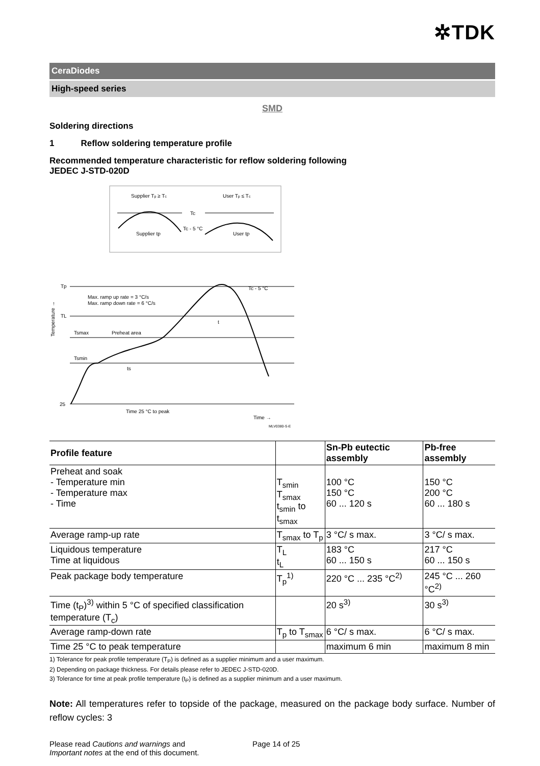✲TDK
CeraDiodes
High-speed series
SMD
Soldering directions
1 Reflow soldering temperature profile
Recommended temperature characteristic for reflow soldering following
JEDEC J-STD-020D
Supplier Tp ≥ Tc
User Tp ≤ Tc
Tc
Tc - 5 °C
Supplier tp
User tp
Tp
TL
Tsmax
Tsmin
25
Max. ramp up rate = 3 °C/s
Max. ramp down rate = 6 °C/s
Preheat area
ts
t
Tc - 5 °C
Time 25 °C to peak
Time →
MLV0380-S-E
Temperature →
| Profile feature | | Sn-Pb eutectic assembly | Pb-free assembly |
| --- | --- | --- | --- |
| Preheat and soak - Temperature min - Temperature max - Time | T<sub>smin</sub> T<sub>smax</sub> t<sub>smin</sub> to t<sub>smax</sub> | 100 °C 150 °C 60 ... 120 s | 150 °C 200 °C 60 ... 180 s |
| Average ramp-up rate | T<sub>smax</sub> to T<sub>p</sub> | 3 °C/ s max. | 3 °C/ s max. |
| Liquidous temperature Time at liquidous | T<sub>L</sub> t<sub>L</sub> | 183 °C 60 ... 150 s | 217 °C 60 ... 150 s |
| Peak package body temperature | T<sub>p</sub><sup>1)</sup> | 220 °C ... 235 °C<sup>2)</sup> | 245 °C ... 260 °C<sup>2)</sup> |
| Time (t<sub>P</sub>)<sup>3)</sup> within 5 °C of specified classification temperature (T<sub>c</sub>) | | 20 s<sup>3)</sup> | 30 s<sup>3)</sup> |
| Average ramp-down rate | T<sub>p</sub> to T<sub>smax</sub> | 6 °C/ s max. | 6 °C/ s max. |
| Time 25 °C to peak temperature | | maximum 6 min | maximum 8 min |
1) Tolerance for peak profile temperature (T<sub>P</sub>) is defined as a supplier minimum and a user maximum.
2) Depending on package thickness. For details please refer to JEDEC J-STD-020D.
3) Tolerance for time at peak profile temperature (t<sub>P</sub>) is defined as a supplier minimum and a user maximum.
Note: All temperatures refer to topside of the package, measured on the package body surface. Number of reflow cycles: 3
Please read Cautions and warnings and
Important notes at the end of this document.
Page 14 of 25